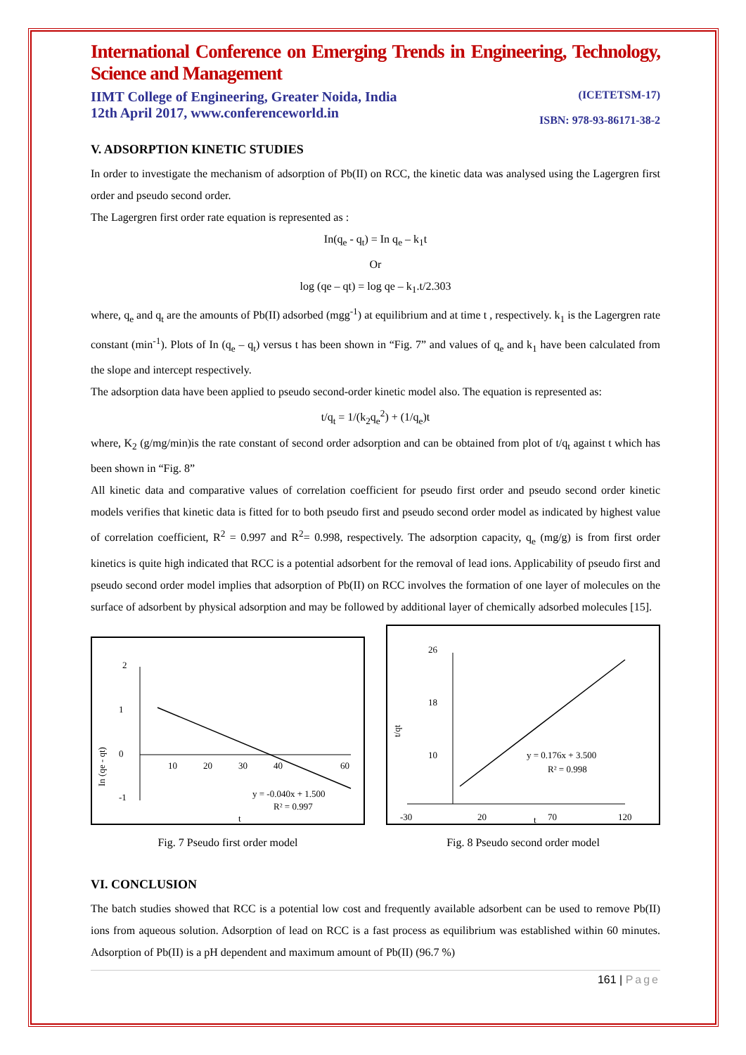International Conference on Emerging Trends in Engineering, Technology, Science and Management
IIMT College of Engineering, Greater Noida, India
12th April 2017, www.conferenceworld.in
(ICETETSM-17)
ISBN: 978-93-86171-38-2
V. ADSORPTION KINETIC STUDIES
In order to investigate the mechanism of adsorption of Pb(II) on RCC, the kinetic data was analysed using the Lagergren first order and pseudo second order.
The Lagergren first order rate equation is represented as :
In(q<sub>e</sub> - q<sub>t</sub>) = In q<sub>e</sub> – k<sub>1</sub>t
Or
log (qe – qt) = log qe – k<sub>1</sub>.t/2.303
where, q<sub>e</sub> and q<sub>t</sub> are the amounts of Pb(II) adsorbed (mgg<sup>-1</sup>) at equilibrium and at time t , respectively. k<sub>1</sub> is the Lagergren rate constant (min<sup>-1</sup>). Plots of In (q<sub>e</sub> – q<sub>t</sub>) versus t has been shown in “Fig. 7” and values of q<sub>e</sub> and k<sub>1</sub> have been calculated from the slope and intercept respectively.
The adsorption data have been applied to pseudo second-order kinetic model also. The equation is represented as:
t/q<sub>t</sub> = 1/(k<sub>2</sub>q<sub>e</sub><sup>2</sup>) + (1/q<sub>e</sub>)t
where, K<sub>2</sub> (g/mg/min)is the rate constant of second order adsorption and can be obtained from plot of t/q<sub>t</sub> against t which has been shown in “Fig. 8”
All kinetic data and comparative values of correlation coefficient for pseudo first order and pseudo second order kinetic models verifies that kinetic data is fitted for to both pseudo first and pseudo second order model as indicated by highest value of correlation coefficient, R<sup>2</sup> = 0.997 and R<sup>2</sup>= 0.998, respectively. The adsorption capacity, q<sub>e</sub> (mg/g) is from first order kinetics is quite high indicated that RCC is a potential adsorbent for the removal of lead ions. Applicability of pseudo first and pseudo second order model implies that adsorption of Pb(II) on RCC involves the formation of one layer of molecules on the surface of adsorbent by physical adsorption and may be followed by additional layer of chemically adsorbed molecules [15].
2
1
0
-1
10
20
30
40
60
y = -0.040x + 1.500
R² = 0.997
t
In (qe - qt)
Fig. 7 Pseudo first order model
26
18
10
-30
20
70
120
y = 0.176x + 3.500
R² = 0.998
t
t/qt
Fig. 8 Pseudo second order model
VI. CONCLUSION
The batch studies showed that RCC is a potential low cost and frequently available adsorbent can be used to remove Pb(II) ions from aqueous solution. Adsorption of lead on RCC is a fast process as equilibrium was established within 60 minutes. Adsorption of Pb(II) is a pH dependent and maximum amount of Pb(II) (96.7 %)
161 | Page